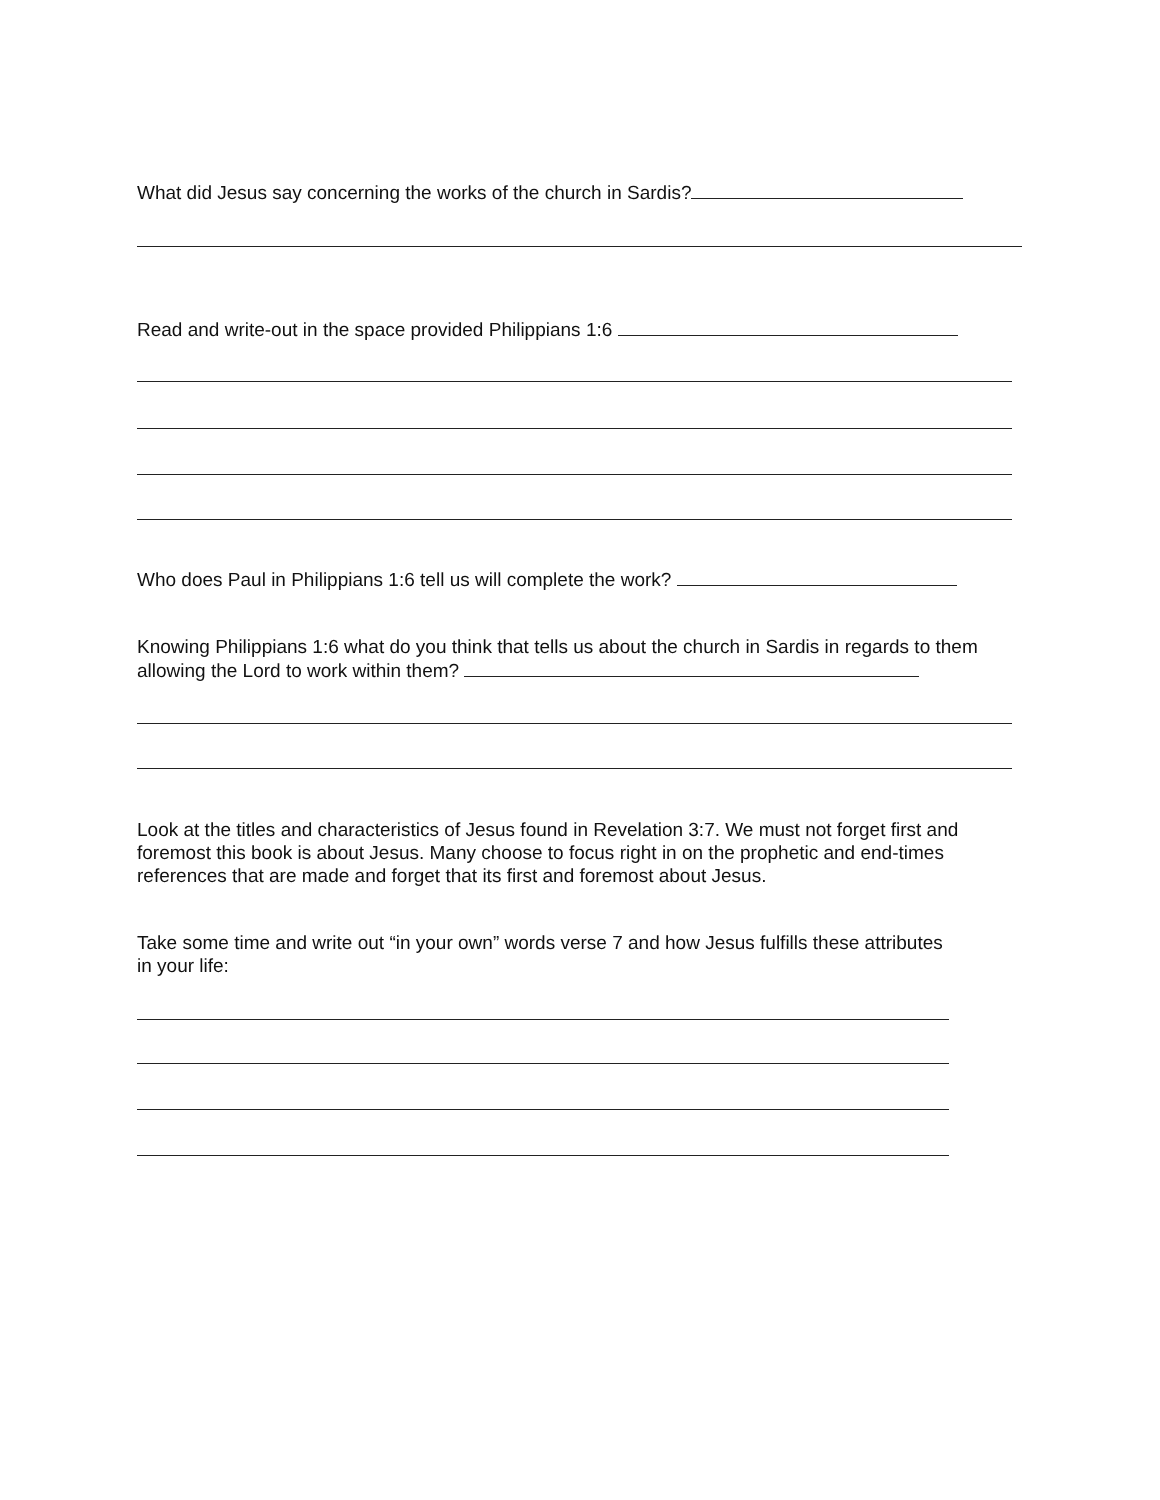What did Jesus say concerning the works of the church in Sardis?
Read and write-out in the space provided Philippians 1:6
Who does Paul in Philippians 1:6 tell us will complete the work?
Knowing Philippians 1:6 what do you think that tells us about the church in Sardis in regards to them allowing the Lord to work within them?
Look at the titles and characteristics of Jesus found in Revelation 3:7. We must not forget first and foremost this book is about Jesus. Many choose to focus right in on the prophetic and end-times references that are made and forget that its first and foremost about Jesus.
Take some time and write out “in your own” words verse 7 and how Jesus fulfills these attributes in your life: